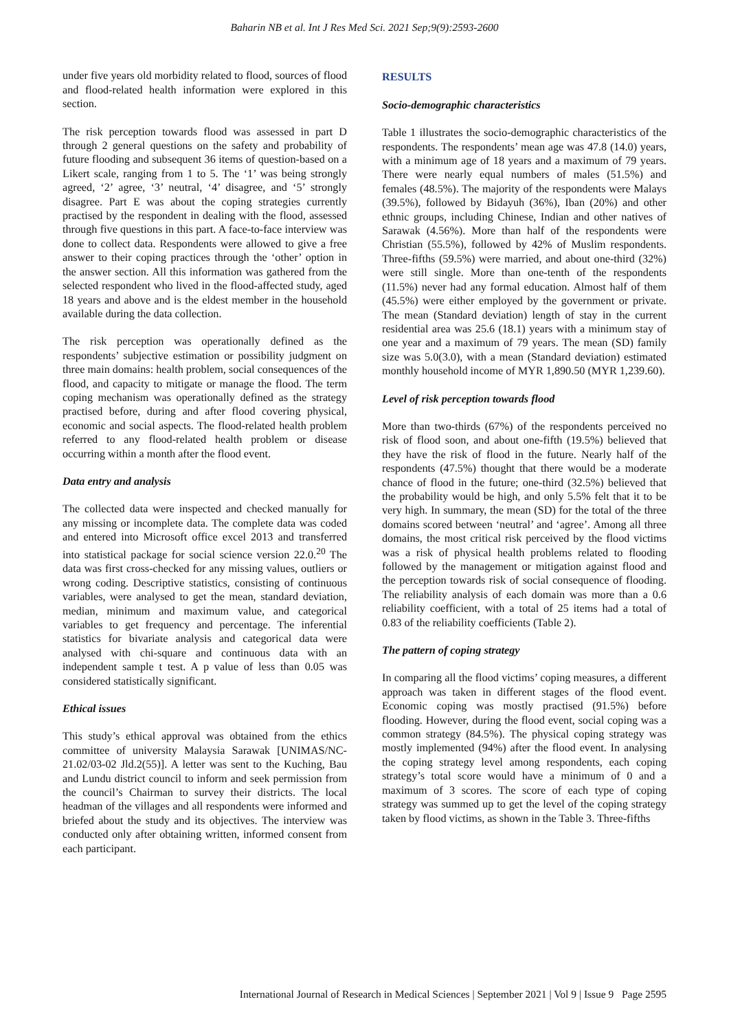Baharin NB et al. Int J Res Med Sci. 2021 Sep;9(9):2593-2600
under five years old morbidity related to flood, sources of flood and flood-related health information were explored in this section.
The risk perception towards flood was assessed in part D through 2 general questions on the safety and probability of future flooding and subsequent 36 items of question-based on a Likert scale, ranging from 1 to 5. The ‘1’ was being strongly agreed, ‘2’ agree, ‘3’ neutral, ‘4’ disagree, and ‘5’ strongly disagree. Part E was about the coping strategies currently practised by the respondent in dealing with the flood, assessed through five questions in this part. A face-to-face interview was done to collect data. Respondents were allowed to give a free answer to their coping practices through the ‘other’ option in the answer section. All this information was gathered from the selected respondent who lived in the flood-affected study, aged 18 years and above and is the eldest member in the household available during the data collection.
The risk perception was operationally defined as the respondents’ subjective estimation or possibility judgment on three main domains: health problem, social consequences of the flood, and capacity to mitigate or manage the flood. The term coping mechanism was operationally defined as the strategy practised before, during and after flood covering physical, economic and social aspects. The flood-related health problem referred to any flood-related health problem or disease occurring within a month after the flood event.
Data entry and analysis
The collected data were inspected and checked manually for any missing or incomplete data. The complete data was coded and entered into Microsoft office excel 2013 and transferred into statistical package for social science version 22.0.<sup>20</sup> The data was first cross-checked for any missing values, outliers or wrong coding. Descriptive statistics, consisting of continuous variables, were analysed to get the mean, standard deviation, median, minimum and maximum value, and categorical variables to get frequency and percentage. The inferential statistics for bivariate analysis and categorical data were analysed with chi-square and continuous data with an independent sample t test. A p value of less than 0.05 was considered statistically significant.
Ethical issues
This study’s ethical approval was obtained from the ethics committee of university Malaysia Sarawak [UNIMAS/NC-21.02/03-02 Jld.2(55)]. A letter was sent to the Kuching, Bau and Lundu district council to inform and seek permission from the council’s Chairman to survey their districts. The local headman of the villages and all respondents were informed and briefed about the study and its objectives. The interview was conducted only after obtaining written, informed consent from each participant.
RESULTS
Socio-demographic characteristics
Table 1 illustrates the socio-demographic characteristics of the respondents. The respondents’ mean age was 47.8 (14.0) years, with a minimum age of 18 years and a maximum of 79 years. There were nearly equal numbers of males (51.5%) and females (48.5%). The majority of the respondents were Malays (39.5%), followed by Bidayuh (36%), Iban (20%) and other ethnic groups, including Chinese, Indian and other natives of Sarawak (4.56%). More than half of the respondents were Christian (55.5%), followed by 42% of Muslim respondents. Three-fifths (59.5%) were married, and about one-third (32%) were still single. More than one-tenth of the respondents (11.5%) never had any formal education. Almost half of them (45.5%) were either employed by the government or private. The mean (Standard deviation) length of stay in the current residential area was 25.6 (18.1) years with a minimum stay of one year and a maximum of 79 years. The mean (SD) family size was 5.0(3.0), with a mean (Standard deviation) estimated monthly household income of MYR 1,890.50 (MYR 1,239.60).
Level of risk perception towards flood
More than two-thirds (67%) of the respondents perceived no risk of flood soon, and about one-fifth (19.5%) believed that they have the risk of flood in the future. Nearly half of the respondents (47.5%) thought that there would be a moderate chance of flood in the future; one-third (32.5%) believed that the probability would be high, and only 5.5% felt that it to be very high. In summary, the mean (SD) for the total of the three domains scored between ‘neutral’ and ‘agree’. Among all three domains, the most critical risk perceived by the flood victims was a risk of physical health problems related to flooding followed by the management or mitigation against flood and the perception towards risk of social consequence of flooding. The reliability analysis of each domain was more than a 0.6 reliability coefficient, with a total of 25 items had a total of 0.83 of the reliability coefficients (Table 2).
The pattern of coping strategy
In comparing all the flood victims’ coping measures, a different approach was taken in different stages of the flood event. Economic coping was mostly practised (91.5%) before flooding. However, during the flood event, social coping was a common strategy (84.5%). The physical coping strategy was mostly implemented (94%) after the flood event. In analysing the coping strategy level among respondents, each coping strategy’s total score would have a minimum of 0 and a maximum of 3 scores. The score of each type of coping strategy was summed up to get the level of the coping strategy taken by flood victims, as shown in the Table 3. Three-fifths
International Journal of Research in Medical Sciences | September 2021 | Vol 9 | Issue 9 Page 2595